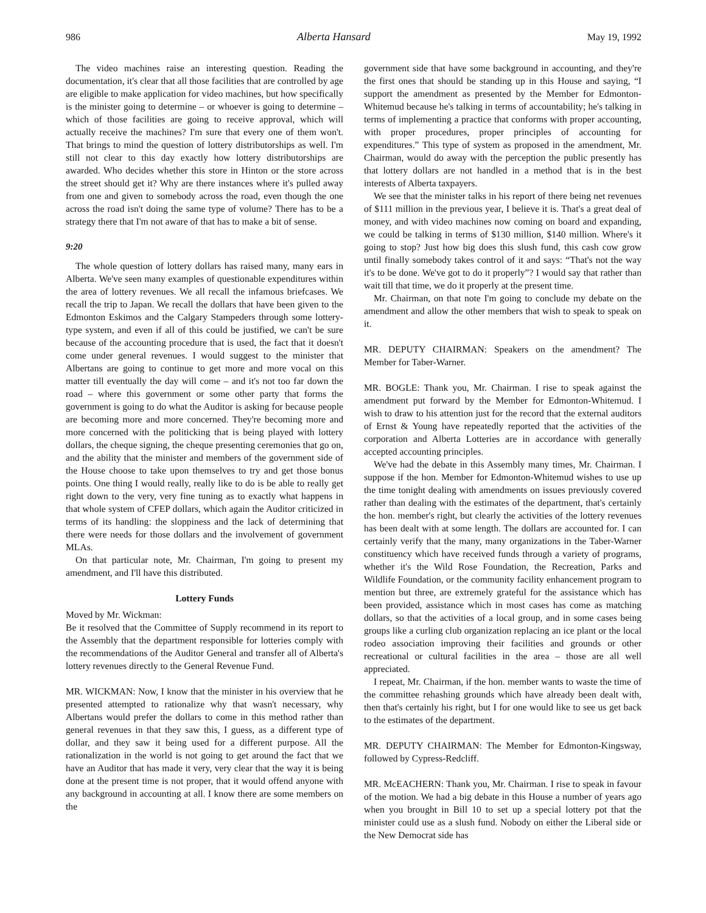986 Alberta Hansard May 19, 1992
The video machines raise an interesting question. Reading the documentation, it's clear that all those facilities that are controlled by age are eligible to make application for video machines, but how specifically is the minister going to determine – or whoever is going to determine – which of those facilities are going to receive approval, which will actually receive the machines? I'm sure that every one of them won't. That brings to mind the question of lottery distributorships as well. I'm still not clear to this day exactly how lottery distributorships are awarded. Who decides whether this store in Hinton or the store across the street should get it? Why are there instances where it's pulled away from one and given to somebody across the road, even though the one across the road isn't doing the same type of volume? There has to be a strategy there that I'm not aware of that has to make a bit of sense.
9:20
The whole question of lottery dollars has raised many, many ears in Alberta. We've seen many examples of questionable expenditures within the area of lottery revenues. We all recall the infamous briefcases. We recall the trip to Japan. We recall the dollars that have been given to the Edmonton Eskimos and the Calgary Stampeders through some lottery-type system, and even if all of this could be justified, we can't be sure because of the accounting procedure that is used, the fact that it doesn't come under general revenues. I would suggest to the minister that Albertans are going to continue to get more and more vocal on this matter till eventually the day will come – and it's not too far down the road – where this government or some other party that forms the government is going to do what the Auditor is asking for because people are becoming more and more concerned. They're becoming more and more concerned with the politicking that is being played with lottery dollars, the cheque signing, the cheque presenting ceremonies that go on, and the ability that the minister and members of the government side of the House choose to take upon themselves to try and get those bonus points. One thing I would really, really like to do is be able to really get right down to the very, very fine tuning as to exactly what happens in that whole system of CFEP dollars, which again the Auditor criticized in terms of its handling: the sloppiness and the lack of determining that there were needs for those dollars and the involvement of government MLAs.
On that particular note, Mr. Chairman, I'm going to present my amendment, and I'll have this distributed.
Lottery Funds
Moved by Mr. Wickman:
Be it resolved that the Committee of Supply recommend in its report to the Assembly that the department responsible for lotteries comply with the recommendations of the Auditor General and transfer all of Alberta's lottery revenues directly to the General Revenue Fund.
MR. WICKMAN: Now, I know that the minister in his overview that he presented attempted to rationalize why that wasn't necessary, why Albertans would prefer the dollars to come in this method rather than general revenues in that they saw this, I guess, as a different type of dollar, and they saw it being used for a different purpose. All the rationalization in the world is not going to get around the fact that we have an Auditor that has made it very, very clear that the way it is being done at the present time is not proper, that it would offend anyone with any background in accounting at all. I know there are some members on the
government side that have some background in accounting, and they're the first ones that should be standing up in this House and saying, “I support the amendment as presented by the Member for Edmonton-Whitemud because he's talking in terms of accountability; he's talking in terms of implementing a practice that conforms with proper accounting, with proper procedures, proper principles of accounting for expenditures.” This type of system as proposed in the amendment, Mr. Chairman, would do away with the perception the public presently has that lottery dollars are not handled in a method that is in the best interests of Alberta taxpayers.
We see that the minister talks in his report of there being net revenues of $111 million in the previous year, I believe it is. That's a great deal of money, and with video machines now coming on board and expanding, we could be talking in terms of $130 million, $140 million. Where's it going to stop? Just how big does this slush fund, this cash cow grow until finally somebody takes control of it and says: “That's not the way it's to be done. We've got to do it properly”? I would say that rather than wait till that time, we do it properly at the present time.
Mr. Chairman, on that note I'm going to conclude my debate on the amendment and allow the other members that wish to speak to speak on it.
MR. DEPUTY CHAIRMAN: Speakers on the amendment? The Member for Taber-Warner.
MR. BOGLE: Thank you, Mr. Chairman. I rise to speak against the amendment put forward by the Member for Edmonton-Whitemud. I wish to draw to his attention just for the record that the external auditors of Ernst & Young have repeatedly reported that the activities of the corporation and Alberta Lotteries are in accordance with generally accepted accounting principles.
We've had the debate in this Assembly many times, Mr. Chairman. I suppose if the hon. Member for Edmonton-Whitemud wishes to use up the time tonight dealing with amendments on issues previously covered rather than dealing with the estimates of the department, that's certainly the hon. member's right, but clearly the activities of the lottery revenues has been dealt with at some length. The dollars are accounted for. I can certainly verify that the many, many organizations in the Taber-Warner constituency which have received funds through a variety of programs, whether it's the Wild Rose Foundation, the Recreation, Parks and Wildlife Foundation, or the community facility enhancement program to mention but three, are extremely grateful for the assistance which has been provided, assistance which in most cases has come as matching dollars, so that the activities of a local group, and in some cases being groups like a curling club organization replacing an ice plant or the local rodeo association improving their facilities and grounds or other recreational or cultural facilities in the area – those are all well appreciated.
I repeat, Mr. Chairman, if the hon. member wants to waste the time of the committee rehashing grounds which have already been dealt with, then that's certainly his right, but I for one would like to see us get back to the estimates of the department.
MR. DEPUTY CHAIRMAN: The Member for Edmonton-Kingsway, followed by Cypress-Redcliff.
MR. McEACHERN: Thank you, Mr. Chairman. I rise to speak in favour of the motion. We had a big debate in this House a number of years ago when you brought in Bill 10 to set up a special lottery pot that the minister could use as a slush fund. Nobody on either the Liberal side or the New Democrat side has